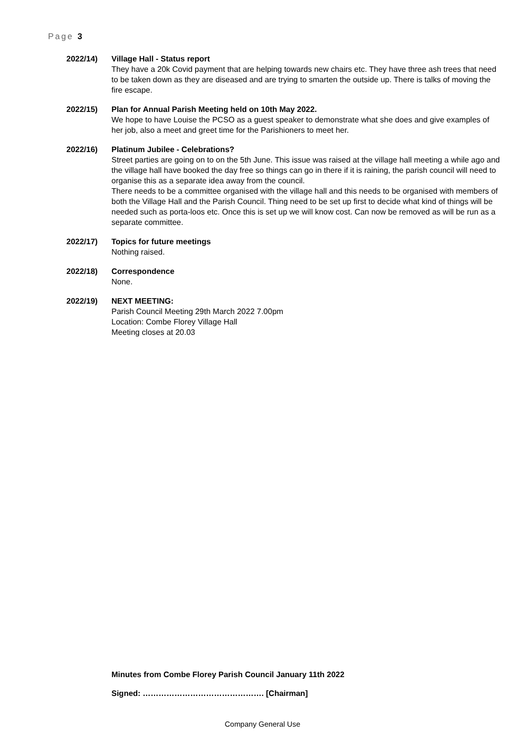Page 3
2022/14) Village Hall - Status report
They have a 20k Covid payment that are helping towards new chairs etc. They have three ash trees that need to be taken down as they are diseased and are trying to smarten the outside up. There is talks of moving the fire escape.
2022/15) Plan for Annual Parish Meeting held on 10th May 2022.
We hope to have Louise the PCSO as a guest speaker to demonstrate what she does and give examples of her job, also a meet and greet time for the Parishioners to meet her.
2022/16) Platinum Jubilee - Celebrations?
Street parties are going on to on the 5th June. This issue was raised at the village hall meeting a while ago and the village hall have booked the day free so things can go in there if it is raining, the parish council will need to organise this as a separate idea away from the council.
There needs to be a committee organised with the village hall and this needs to be organised with members of both the Village Hall and the Parish Council. Thing need to be set up first to decide what kind of things will be needed such as porta-loos etc. Once this is set up we will know cost. Can now be removed as will be run as a separate committee.
2022/17) Topics for future meetings
Nothing raised.
2022/18) Correspondence
None.
2022/19) NEXT MEETING:
Parish Council Meeting 29th March 2022 7.00pm
Location: Combe Florey Village Hall
Meeting closes at 20.03
Minutes from Combe Florey Parish Council January 11th 2022
Signed: ………………………………………. [Chairman]
Company General Use